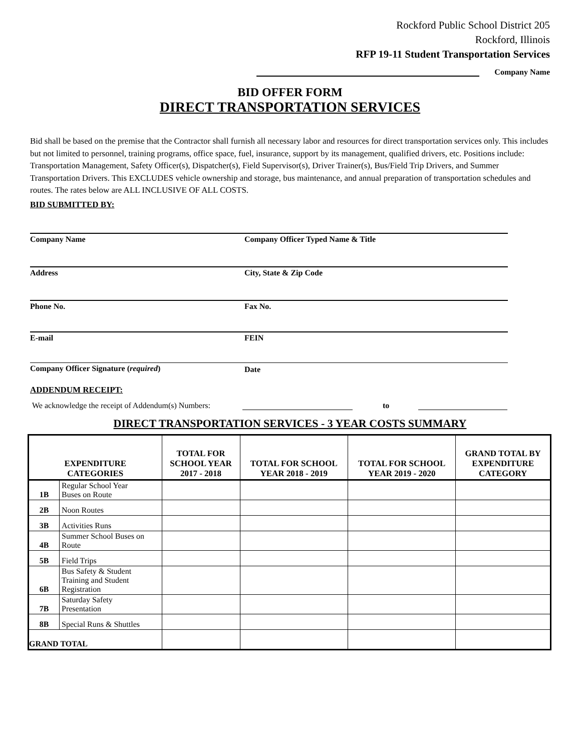Rockford Public School District 205
Rockford, Illinois
RFP 19-11 Student Transportation Services
Company Name
BID OFFER FORM
DIRECT TRANSPORTATION SERVICES
Bid shall be based on the premise that the Contractor shall furnish all necessary labor and resources for direct transportation services only. This includes but not limited to personnel, training programs, office space, fuel, insurance, support by its management, qualified drivers, etc. Positions include: Transportation Management, Safety Officer(s), Dispatcher(s), Field Supervisor(s), Driver Trainer(s), Bus/Field Trip Drivers, and Summer Transportation Drivers. This EXCLUDES vehicle ownership and storage, bus maintenance, and annual preparation of transportation schedules and routes. The rates below are ALL INCLUSIVE OF ALL COSTS.
BID SUBMITTED BY:
Company Name Company Officer Typed Name & Title
Address City, State & Zip Code
Phone No. Fax No.
E-mail FEIN
Company Officer Signature (required) Date
ADDENDUM RECEIPT:
We acknowledge the receipt of Addendum(s) Numbers: to
DIRECT TRANSPORTATION SERVICES - 3 YEAR COSTS SUMMARY
| EXPENDITURE CATEGORIES | | TOTAL FOR SCHOOL YEAR 2017 - 2018 | TOTAL FOR SCHOOL YEAR 2018 - 2019 | TOTAL FOR SCHOOL YEAR 2019 - 2020 | GRAND TOTAL BY EXPENDITURE CATEGORY |
| --- | --- | --- | --- | --- | --- |
| 1B | Regular School Year Buses on Route | | | | |
| 2B | Noon Routes | | | | |
| 3B | Activities Runs | | | | |
| 4B | Summer School Buses on Route | | | | |
| 5B | Field Trips | | | | |
| 6B | Bus Safety & Student Training and Student Registration | | | | |
| 7B | Saturday Safety Presentation | | | | |
| 8B | Special Runs & Shuttles | | | | |
| GRAND TOTAL | | | | | |